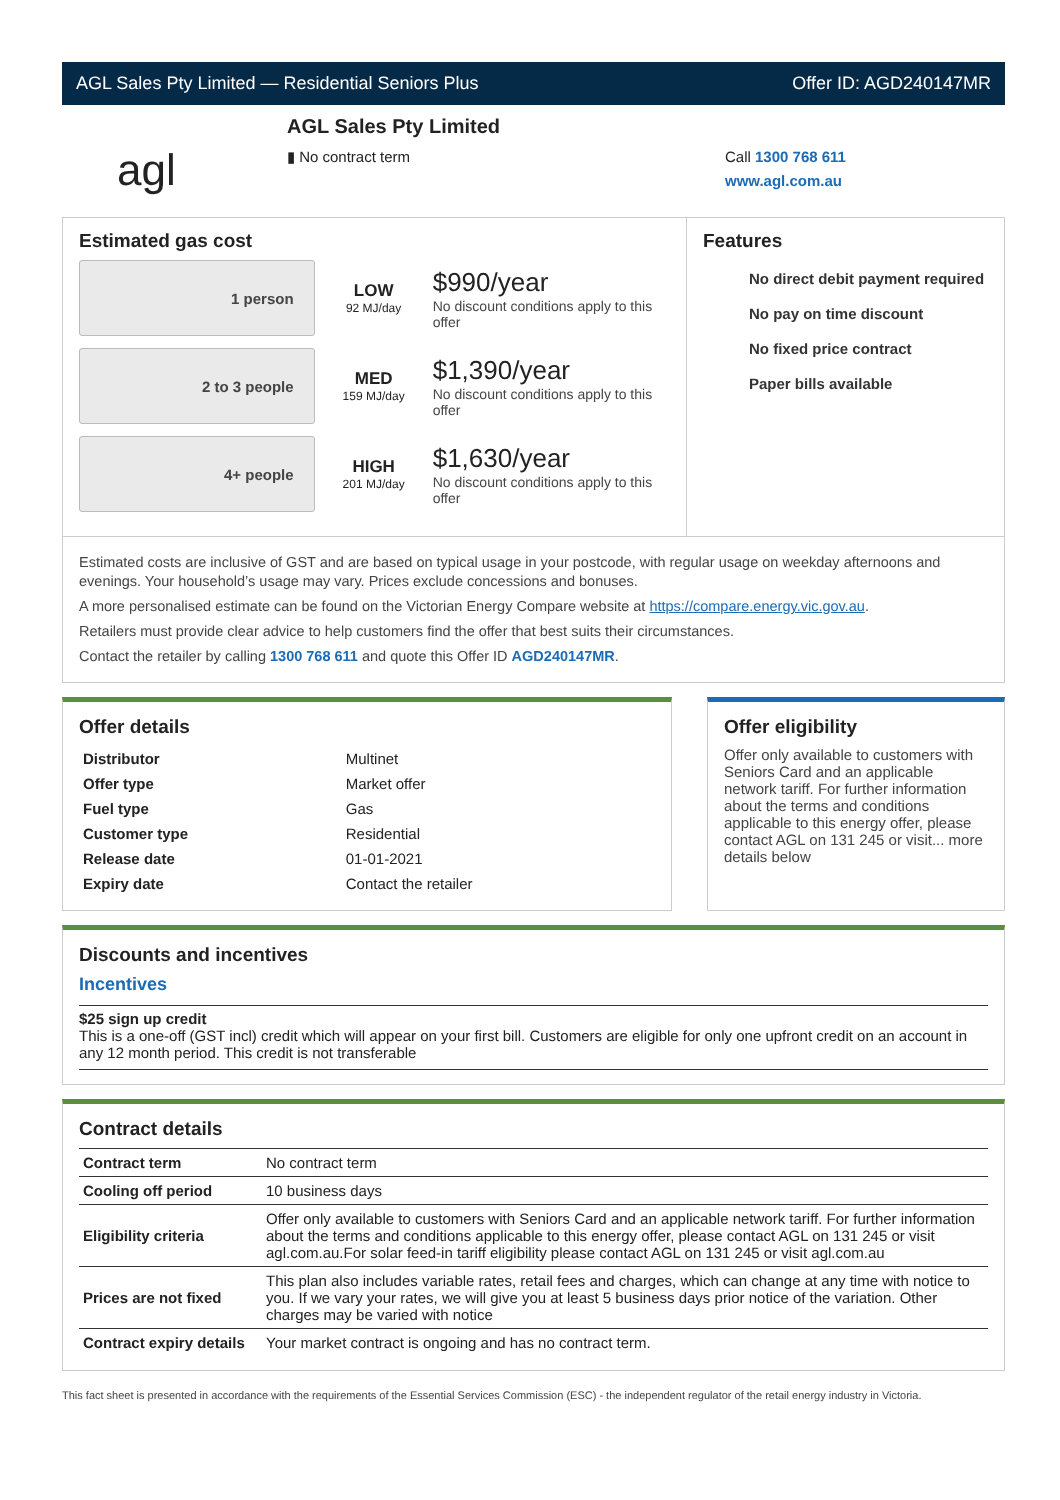AGL Sales Pty Limited — Residential Seniors Plus Offer ID: AGD240147MR
agl
AGL Sales Pty Limited
▮ No contract term
Call 1300 768 611
www.agl.com.au
Estimated gas cost
1 person
LOW
92 MJ/day
$990/year
No discount conditions apply to this offer
2 to 3 people
MED
159 MJ/day
$1,390/year
No discount conditions apply to this offer
4+ people
HIGH
201 MJ/day
$1,630/year
No discount conditions apply to this offer
Features
No direct debit payment required
No pay on time discount
No fixed price contract
Paper bills available
Estimated costs are inclusive of GST and are based on typical usage in your postcode, with regular usage on weekday afternoons and evenings. Your household’s usage may vary. Prices exclude concessions and bonuses.
A more personalised estimate can be found on the Victorian Energy Compare website at https://compare.energy.vic.gov.au.
Retailers must provide clear advice to help customers find the offer that best suits their circumstances.
Contact the retailer by calling 1300 768 611 and quote this Offer ID AGD240147MR.
Offer details
| Distributor | Multinet |
| Offer type | Market offer |
| Fuel type | Gas |
| Customer type | Residential |
| Release date | 01-01-2021 |
| Expiry date | Contact the retailer |
Offer eligibility
Offer only available to customers with Seniors Card and an applicable network tariff. For further information about the terms and conditions applicable to this energy offer, please contact AGL on 131 245 or visit... more details below
Discounts and incentives
Incentives
$25 sign up credit
This is a one-off (GST incl) credit which will appear on your first bill. Customers are eligible for only one upfront credit on an account in any 12 month period. This credit is not transferable
Contract details
| Contract term | No contract term |
| Cooling off period | 10 business days |
| Eligibility criteria | Offer only available to customers with Seniors Card and an applicable network tariff. For further information about the terms and conditions applicable to this energy offer, please contact AGL on 131 245 or visit agl.com.au.For solar feed-in tariff eligibility please contact AGL on 131 245 or visit agl.com.au |
| Prices are not fixed | This plan also includes variable rates, retail fees and charges, which can change at any time with notice to you. If we vary your rates, we will give you at least 5 business days prior notice of the variation. Other charges may be varied with notice |
| Contract expiry details | Your market contract is ongoing and has no contract term. |
This fact sheet is presented in accordance with the requirements of the Essential Services Commission (ESC) - the independent regulator of the retail energy industry in Victoria.